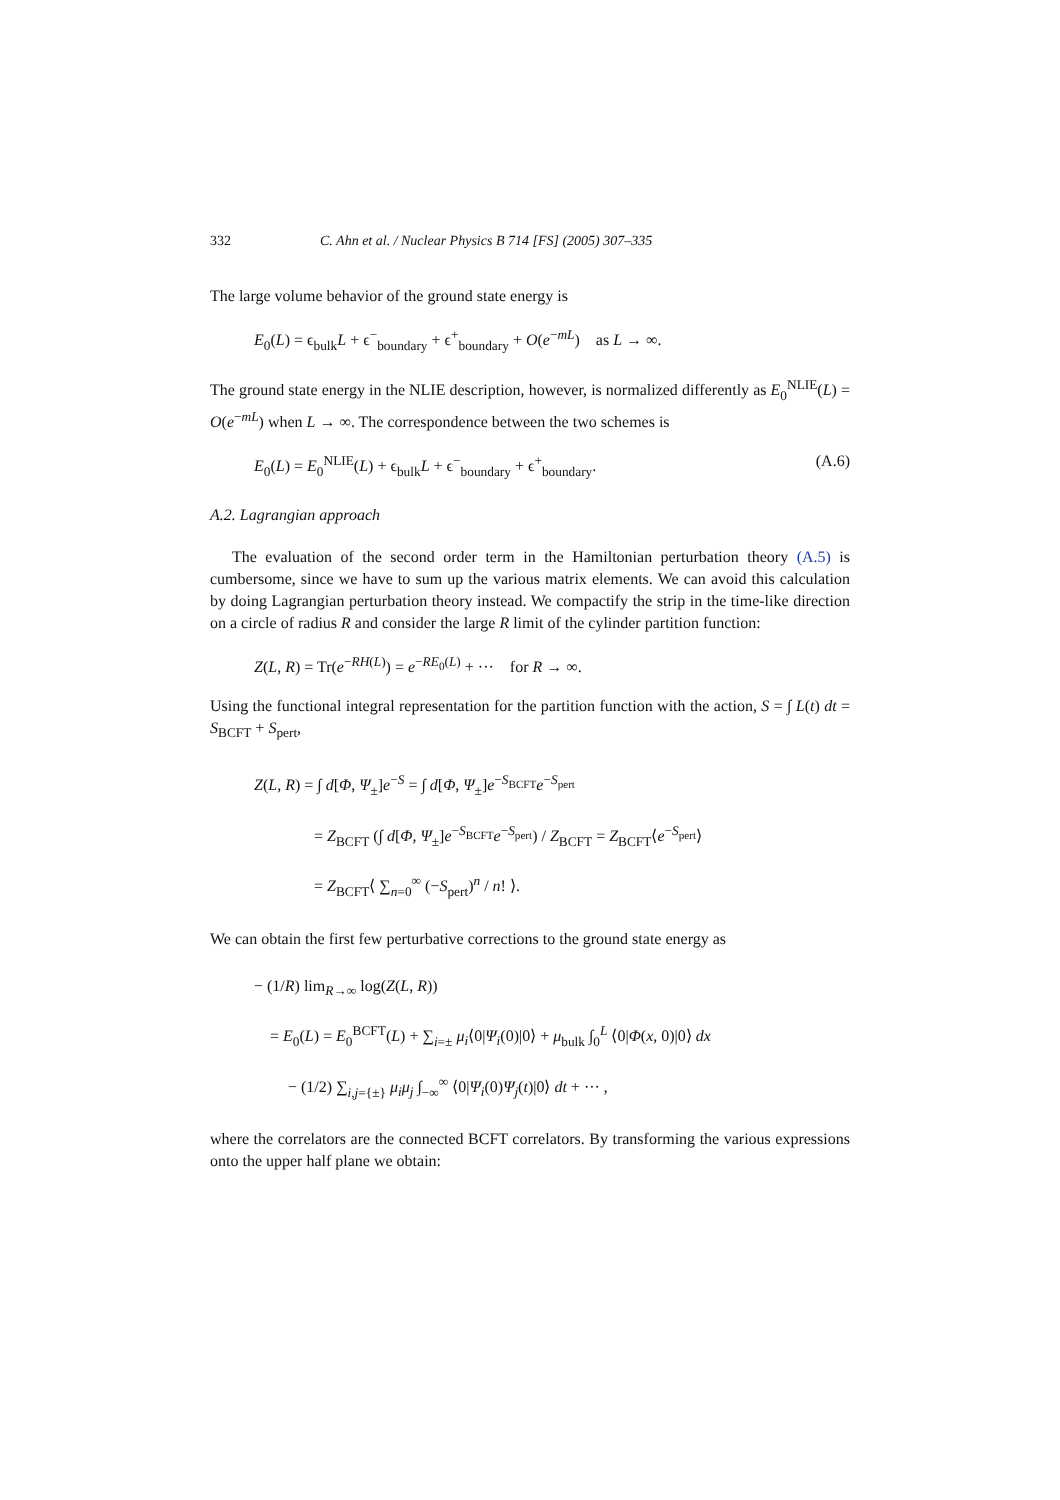332 C. Ahn et al. / Nuclear Physics B 714 [FS] (2005) 307–335
The large volume behavior of the ground state energy is
E<sub>0</sub>(L) = ϵ<sub>bulk</sub>L + ϵ<sup>−</sup><sub>boundary</sub> + ϵ<sup>+</sup><sub>boundary</sub> + O(e<sup>−mL</sup>) as L → ∞.
The ground state energy in the NLIE description, however, is normalized differently as E<sub>0</sub><sup>NLIE</sup>(L) = O(e<sup>−mL</sup>) when L → ∞. The correspondence between the two schemes is
E<sub>0</sub>(L) = E<sub>0</sub><sup>NLIE</sup>(L) + ϵ<sub>bulk</sub>L + ϵ<sup>−</sup><sub>boundary</sub> + ϵ<sup>+</sup><sub>boundary</sub>. (A.6)
A.2. Lagrangian approach
The evaluation of the second order term in the Hamiltonian perturbation theory (A.5) is cumbersome, since we have to sum up the various matrix elements. We can avoid this calculation by doing Lagrangian perturbation theory instead. We compactify the strip in the time-like direction on a circle of radius R and consider the large R limit of the cylinder partition function:
Z(L, R) = Tr(e<sup>−RH(L)</sup>) = e<sup>−RE<sub>0</sub>(L)</sup> + ··· for R → ∞.
Using the functional integral representation for the partition function with the action, S = ∫ L(t) dt = S<sub>BCFT</sub> + S<sub>pert</sub>,
Z(L, R) = ∫ d[Φ, Ψ<sub>±</sub>]e<sup>−S</sup> = ∫ d[Φ, Ψ<sub>±</sub>]e<sup>−S<sub>BCFT</sub></sup>e<sup>−S<sub>pert</sub></sup>
= Z<sub>BCFT</sub> (∫ d[Φ, Ψ<sub>±</sub>]e<sup>−S<sub>BCFT</sub></sup>e<sup>−S<sub>pert</sub></sup>) / Z<sub>BCFT</sub> = Z<sub>BCFT</sub>⟨e<sup>−S<sub>pert</sub></sup>⟩
= Z<sub>BCFT</sub>⟨ ∑<sub>n=0</sub><sup>∞</sup> (−S<sub>pert</sub>)<sup>n</sup> / n! ⟩.
We can obtain the first few perturbative corrections to the ground state energy as
− (1/R) lim<sub>R→∞</sub> log(Z(L, R))
= E<sub>0</sub>(L) = E<sub>0</sub><sup>BCFT</sup>(L) + ∑<sub>i=±</sub> μ<sub>i</sub>⟨0|Ψ<sub>i</sub>(0)|0⟩ + μ<sub>bulk</sub> ∫<sub>0</sub><sup>L</sup> ⟨0|Φ(x, 0)|0⟩ dx
− (1/2) ∑<sub>i,j={±}</sub> μ<sub>i</sub>μ<sub>j</sub> ∫<sub>−∞</sub><sup>∞</sup> ⟨0|Ψ<sub>i</sub>(0)Ψ<sub>j</sub>(t)|0⟩ dt + ··· ,
where the correlators are the connected BCFT correlators. By transforming the various expressions onto the upper half plane we obtain: